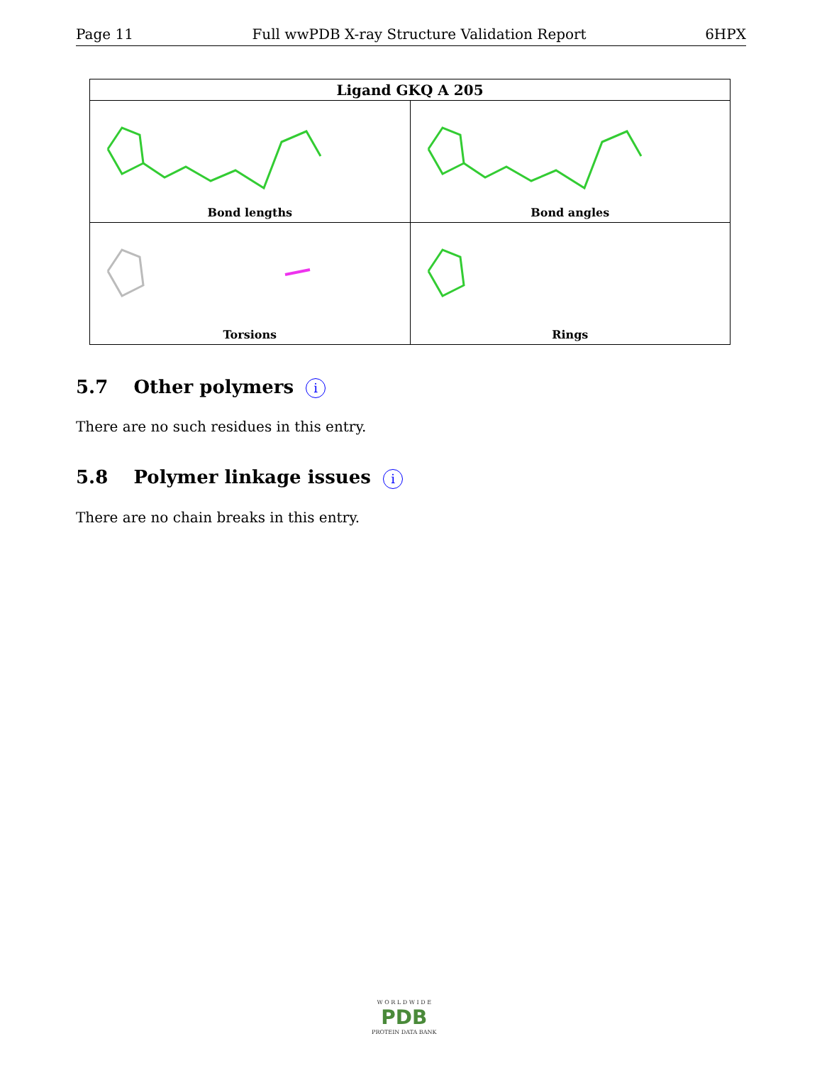Page 11 Full wwPDB X-ray Structure Validation Report 6HPX
| Ligand GKQ A 205 | |
| --- | --- |
| Bond lengths | Bond angles |
| Torsions | Rings |
5.7 Other polymers i
There are no such residues in this entry.
5.8 Polymer linkage issues i
There are no chain breaks in this entry.
W O R L D W I D E
PDB
PROTEIN DATA BANK